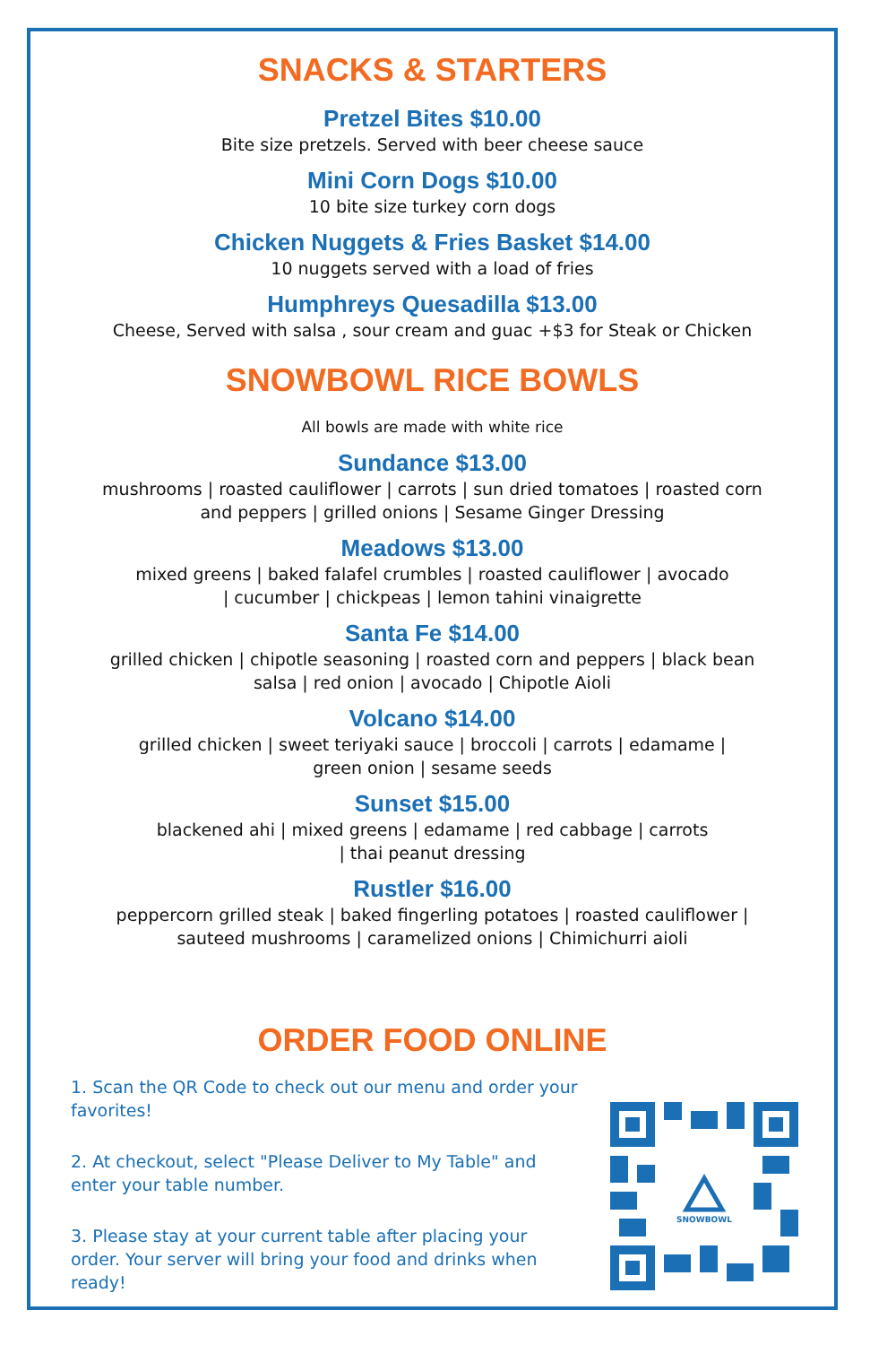SNACKS & STARTERS
Pretzel Bites $10.00
Bite size pretzels. Served with beer cheese sauce
Mini Corn Dogs $10.00
10 bite size turkey corn dogs
Chicken Nuggets & Fries Basket $14.00
10 nuggets served with a load of fries
Humphreys Quesadilla $13.00
Cheese, Served with salsa , sour cream and guac +$3 for Steak or Chicken
SNOWBOWL RICE BOWLS
All bowls are made with white rice
Sundance $13.00
mushrooms | roasted cauliflower | carrots | sun dried tomatoes | roasted corn
and peppers | grilled onions | Sesame Ginger Dressing
Meadows $13.00
mixed greens | baked falafel crumbles | roasted cauliflower | avocado
| cucumber | chickpeas | lemon tahini vinaigrette
Santa Fe $14.00
grilled chicken | chipotle seasoning | roasted corn and peppers | black bean
salsa | red onion | avocado | Chipotle Aioli
Volcano $14.00
grilled chicken | sweet teriyaki sauce | broccoli | carrots | edamame |
green onion | sesame seeds
Sunset $15.00
blackened ahi | mixed greens | edamame | red cabbage | carrots
| thai peanut dressing
Rustler $16.00
peppercorn grilled steak | baked fingerling potatoes | roasted cauliflower |
sauteed mushrooms | caramelized onions | Chimichurri aioli
ORDER FOOD ONLINE
1. Scan the QR Code to check out our menu and order your favorites!
2. At checkout, select "Please Deliver to My Table" and enter your table number.
3. Please stay at your current table after placing your order. Your server will bring your food and drinks when ready!
SNOWBOWL